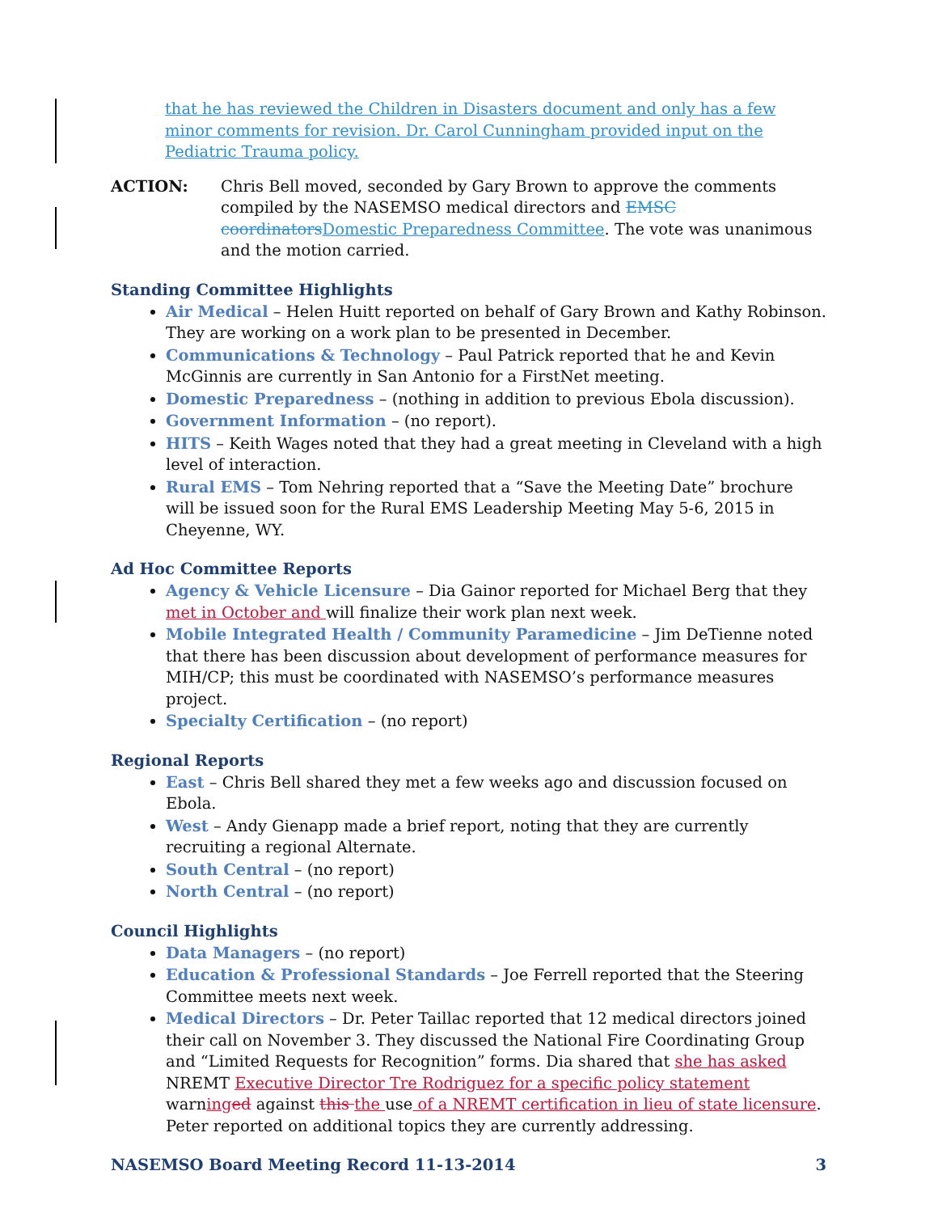that he has reviewed the Children in Disasters document and only has a few minor comments for revision. Dr. Carol Cunningham provided input on the Pediatric Trauma policy.
ACTION: Chris Bell moved, seconded by Gary Brown to approve the comments compiled by the NASEMSO medical directors and EMSC coordinators Domestic Preparedness Committee. The vote was unanimous and the motion carried.
Standing Committee Highlights
Air Medical – Helen Huitt reported on behalf of Gary Brown and Kathy Robinson. They are working on a work plan to be presented in December.
Communications & Technology – Paul Patrick reported that he and Kevin McGinnis are currently in San Antonio for a FirstNet meeting.
Domestic Preparedness – (nothing in addition to previous Ebola discussion).
Government Information – (no report).
HITS – Keith Wages noted that they had a great meeting in Cleveland with a high level of interaction.
Rural EMS – Tom Nehring reported that a “Save the Meeting Date” brochure will be issued soon for the Rural EMS Leadership Meeting May 5-6, 2015 in Cheyenne, WY.
Ad Hoc Committee Reports
Agency & Vehicle Licensure – Dia Gainor reported for Michael Berg that they met in October and will finalize their work plan next week.
Mobile Integrated Health / Community Paramedicine – Jim DeTienne noted that there has been discussion about development of performance measures for MIH/CP; this must be coordinated with NASEMSO’s performance measures project.
Specialty Certification – (no report)
Regional Reports
East – Chris Bell shared they met a few weeks ago and discussion focused on Ebola.
West – Andy Gienapp made a brief report, noting that they are currently recruiting a regional Alternate.
South Central – (no report)
North Central – (no report)
Council Highlights
Data Managers – (no report)
Education & Professional Standards – Joe Ferrell reported that the Steering Committee meets next week.
Medical Directors – Dr. Peter Taillac reported that 12 medical directors joined their call on November 3. They discussed the National Fire Coordinating Group and “Limited Requests for Recognition” forms. Dia shared that she has asked NREMT Executive Director Tre Rodriguez for a specific policy statement warning ed against this the use of a NREMT certification in lieu of state licensure. Peter reported on additional topics they are currently addressing.
NASEMSO Board Meeting Record 11-13-2014 3